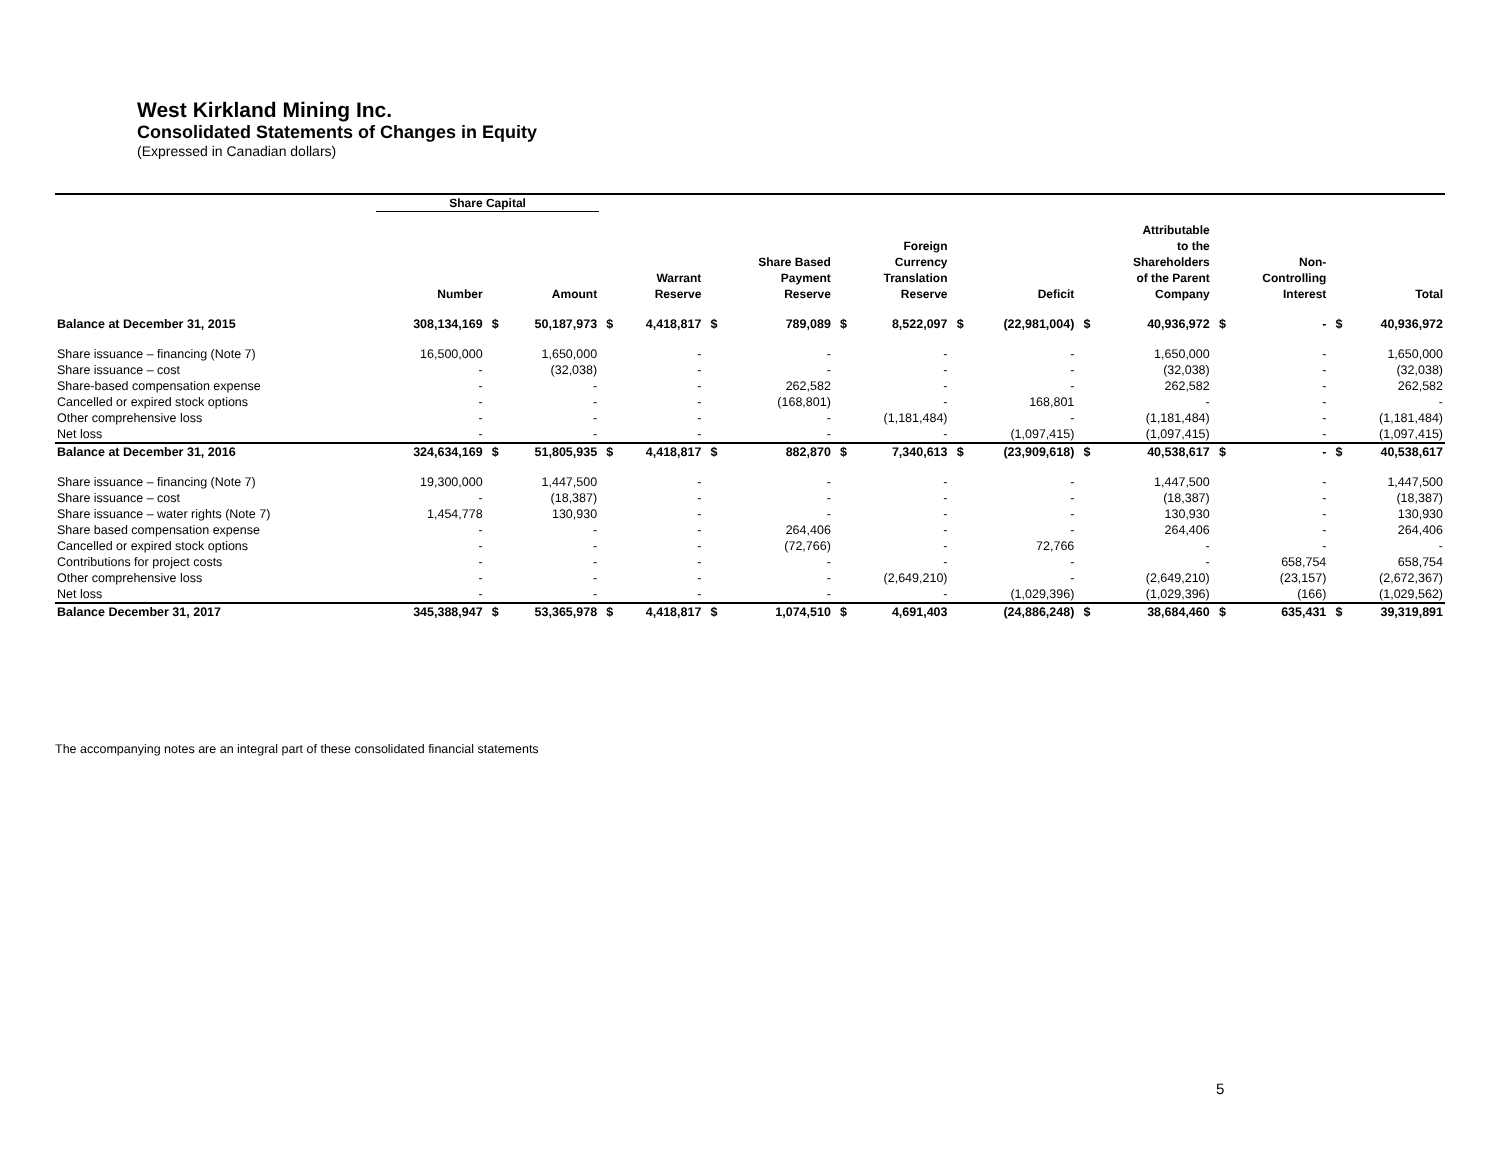West Kirkland Mining Inc.
Consolidated Statements of Changes in Equity
(Expressed in Canadian dollars)
| | Share Capital | | | | | | | | | | | | | | | | |
| --- | --- | --- | --- | --- | --- | --- | --- | --- | --- | --- | --- | --- | --- | --- | --- | --- | --- |
| | Number | | Amount | | Warrant Reserve | | Share Based Payment Reserve | | Foreign Currency Translation Reserve | | Deficit | | Attributable to the Shareholders of the Parent Company | | Non- Controlling Interest | | Total |
| Balance at December 31, 2015 | 308,134,169 | $ | 50,187,973 | $ | 4,418,817 | $ | 789,089 | $ | 8,522,097 | $ | (22,981,004) | $ | 40,936,972 | $ | - | $ | 40,936,972 |
| Share issuance – financing (Note 7) | 16,500,000 | | 1,650,000 | | - | | - | | - | | - | | 1,650,000 | | - | | 1,650,000 |
| Share issuance – cost | - | | (32,038) | | - | | - | | - | | - | | (32,038) | | - | | (32,038) |
| Share-based compensation expense | - | | - | | - | | 262,582 | | - | | - | | 262,582 | | - | | 262,582 |
| Cancelled or expired stock options | - | | - | | - | | (168,801) | | - | | 168,801 | | - | | - | | - |
| Other comprehensive loss | - | | - | | - | | - | | (1,181,484) | | - | | (1,181,484) | | - | | (1,181,484) |
| Net loss | - | | - | | - | | - | | - | | (1,097,415) | | (1,097,415) | | - | | (1,097,415) |
| Balance at December 31, 2016 | 324,634,169 | $ | 51,805,935 | $ | 4,418,817 | $ | 882,870 | $ | 7,340,613 | $ | (23,909,618) | $ | 40,538,617 | $ | - | $ | 40,538,617 |
| Share issuance – financing (Note 7) | 19,300,000 | | 1,447,500 | | - | | - | | - | | - | | 1,447,500 | | - | | 1,447,500 |
| Share issuance – cost | - | | (18,387) | | - | | - | | - | | - | | (18,387) | | - | | (18,387) |
| Share issuance – water rights (Note 7) | 1,454,778 | | 130,930 | | - | | - | | - | | - | | 130,930 | | - | | 130,930 |
| Share based compensation expense | - | | - | | - | | 264,406 | | - | | - | | 264,406 | | - | | 264,406 |
| Cancelled or expired stock options | - | | - | | - | | (72,766) | | - | | 72,766 | | - | | - | | - |
| Contributions for project costs | - | | - | | - | | - | | - | | - | | - | | 658,754 | | 658,754 |
| Other comprehensive loss | - | | - | | - | | - | | (2,649,210) | | - | | (2,649,210) | | (23,157) | | (2,672,367) |
| Net loss | - | | - | | - | | - | | - | | (1,029,396) | | (1,029,396) | | (166) | | (1,029,562) |
| Balance December 31, 2017 | 345,388,947 | $ | 53,365,978 | $ | 4,418,817 | $ | 1,074,510 | $ | 4,691,403 | | (24,886,248) | $ | 38,684,460 | $ | 635,431 | $ | 39,319,891 |
The accompanying notes are an integral part of these consolidated financial statements
5